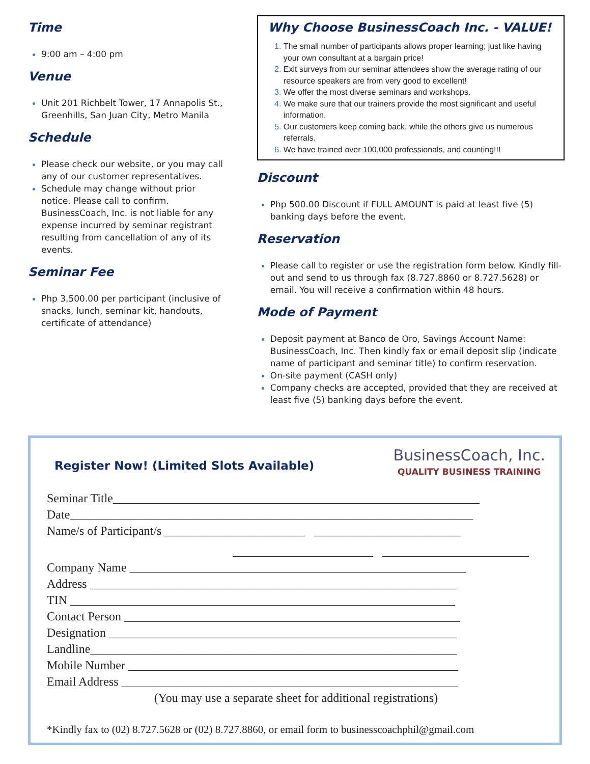Time
9:00 am – 4:00 pm
Venue
Unit 201 Richbelt Tower, 17 Annapolis St., Greenhills, San Juan City, Metro Manila
Schedule
Please check our website, or you may call any of our customer representatives.
Schedule may change without prior notice. Please call to confirm. BusinessCoach, Inc. is not liable for any expense incurred by seminar registrant resulting from cancellation of any of its events.
Seminar Fee
Php 3,500.00 per participant (inclusive of snacks, lunch, seminar kit, handouts, certificate of attendance)
Why Choose BusinessCoach Inc. - VALUE!
The small number of participants allows proper learning; just like having your own consultant at a bargain price!
Exit surveys from our seminar attendees show the average rating of our resource speakers are from very good to excellent!
We offer the most diverse seminars and workshops.
We make sure that our trainers provide the most significant and useful information.
Our customers keep coming back, while the others give us numerous referrals.
We have trained over 100,000 professionals, and counting!!!
Discount
Php 500.00 Discount if FULL AMOUNT is paid at least five (5) banking days before the event.
Reservation
Please call to register or use the registration form below. Kindly fill-out and send to us through fax (8.727.8860 or 8.727.5628) or email. You will receive a confirmation within 48 hours.
Mode of Payment
Deposit payment at Banco de Oro, Savings Account Name: BusinessCoach, Inc. Then kindly fax or email deposit slip (indicate name of participant and seminar title) to confirm reservation.
On-site payment (CASH only)
Company checks are accepted, provided that they are received at least five (5) banking days before the event.
Register Now! (Limited Slots Available)
BusinessCoach, Inc.
QUALITY BUSINESS TRAINING
Seminar Title____________________________________________________________
Date__________________________________________________________________
Name/s of Participant/s _______________________ ________________________
_______________________ ________________________
Company Name _______________________________________________________
Address ____________________________________________________________
TIN _______________________________________________________________
Contact Person _______________________________________________________
Designation _________________________________________________________
Landline____________________________________________________________
Mobile Number ______________________________________________________
Email Address _______________________________________________________
(You may use a separate sheet for additional registrations)
*Kindly fax to (02) 8.727.5628 or (02) 8.727.8860, or email form to businesscoachphil@gmail.com